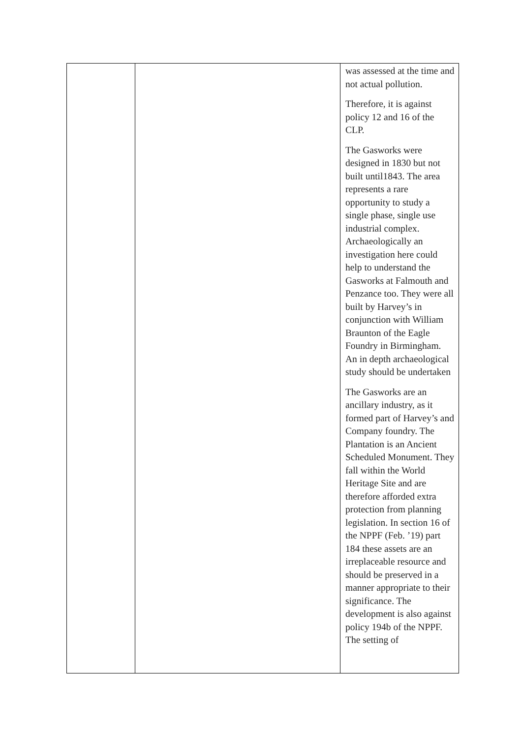| | | was assessed at the time and not actual pollution. Therefore, it is against policy 12 and 16 of the CLP. The Gasworks were designed in 1830 but not built until1843. The area represents a rare opportunity to study a single phase, single use industrial complex. Archaeologically an investigation here could help to understand the Gasworks at Falmouth and Penzance too. They were all built by Harvey’s in conjunction with William Braunton of the Eagle Foundry in Birmingham. An in depth archaeological study should be undertaken The Gasworks are an ancillary industry, as it formed part of Harvey’s and Company foundry. The Plantation is an Ancient Scheduled Monument. They fall within the World Heritage Site and are therefore afforded extra protection from planning legislation. In section 16 of the NPPF (Feb. ’19) part 184 these assets are an irreplaceable resource and should be preserved in a manner appropriate to their significance. The development is also against policy 194b of the NPPF. The setting of |